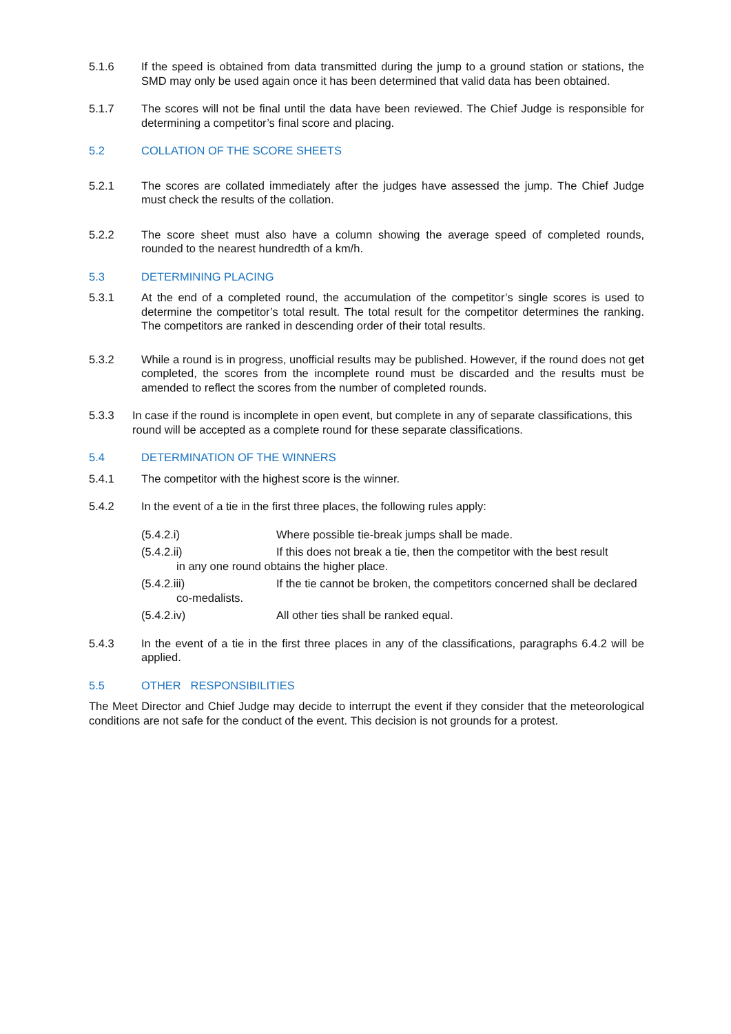5.1.6 If the speed is obtained from data transmitted during the jump to a ground station or stations, the SMD may only be used again once it has been determined that valid data has been obtained.
5.1.7 The scores will not be final until the data have been reviewed. The Chief Judge is responsible for determining a competitor’s final score and placing.
5.2 COLLATION OF THE SCORE SHEETS
5.2.1 The scores are collated immediately after the judges have assessed the jump. The Chief Judge must check the results of the collation.
5.2.2 The score sheet must also have a column showing the average speed of completed rounds, rounded to the nearest hundredth of a km/h.
5.3 DETERMINING PLACING
5.3.1 At the end of a completed round, the accumulation of the competitor’s single scores is used to determine the competitor’s total result. The total result for the competitor determines the ranking. The competitors are ranked in descending order of their total results.
5.3.2 While a round is in progress, unofficial results may be published. However, if the round does not get completed, the scores from the incomplete round must be discarded and the results must be amended to reflect the scores from the number of completed rounds.
5.3.3 In case if the round is incomplete in open event, but complete in any of separate classifications, this round will be accepted as a complete round for these separate classifications.
5.4 DETERMINATION OF THE WINNERS
5.4.1 The competitor with the highest score is the winner.
5.4.2 In the event of a tie in the first three places, the following rules apply:
(5.4.2.i) Where possible tie-break jumps shall be made.
(5.4.2.ii) If this does not break a tie, then the competitor with the best result
in any one round obtains the higher place.
(5.4.2.iii) If the tie cannot be broken, the competitors concerned shall be declared
co-medalists.
(5.4.2.iv) All other ties shall be ranked equal.
5.4.3 In the event of a tie in the first three places in any of the classifications, paragraphs 6.4.2 will be applied.
5.5 OTHER RESPONSIBILITIES
The Meet Director and Chief Judge may decide to interrupt the event if they consider that the meteorological conditions are not safe for the conduct of the event. This decision is not grounds for a protest.